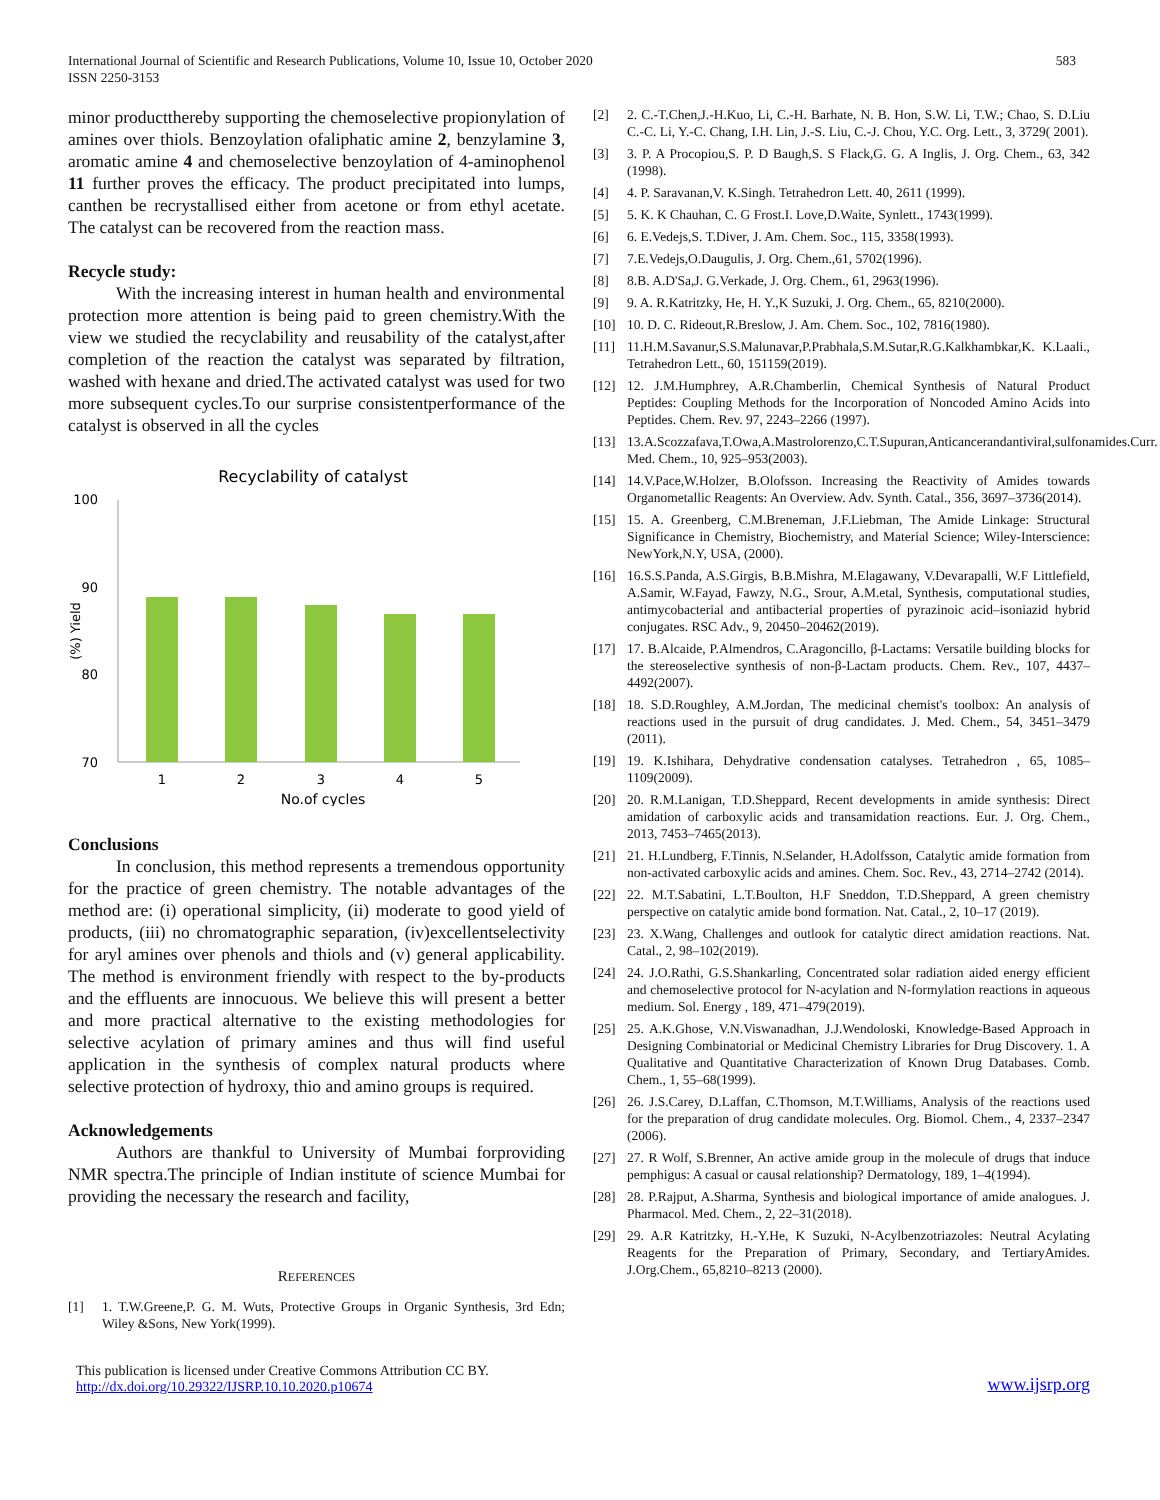International Journal of Scientific and Research Publications, Volume 10, Issue 10, October 2020
ISSN 2250-3153
583
minor productthereby supporting the chemoselective propionylation of amines over thiols. Benzoylation ofaliphatic amine 2, benzylamine 3, aromatic amine 4 and chemoselective benzoylation of 4-aminophenol 11 further proves the efficacy. The product precipitated into lumps, canthen be recrystallised either from acetone or from ethyl acetate. The catalyst can be recovered from the reaction mass.
Recycle study:
With the increasing interest in human health and environmental protection more attention is being paid to green chemistry.With the view we studied the recyclability and reusability of the catalyst,after completion of the reaction the catalyst was separated by filtration, washed with hexane and dried.The activated catalyst was used for two more subsequent cycles.To our surprise consistentperformance of the catalyst is observed in all the cycles
Recyclability of catalyst
100
90
80
70
(%) Yield
1
2
3
4
5
No.of cycles
Conclusions
In conclusion, this method represents a tremendous opportunity for the practice of green chemistry. The notable advantages of the method are: (i) operational simplicity, (ii) moderate to good yield of products, (iii) no chromatographic separation, (iv)excellentselectivity for aryl amines over phenols and thiols and (v) general applicability. The method is environment friendly with respect to the by-products and the effluents are innocuous. We believe this will present a better and more practical alternative to the existing methodologies for selective acylation of primary amines and thus will find useful application in the synthesis of complex natural products where selective protection of hydroxy, thio and amino groups is required.
Acknowledgements
Authors are thankful to University of Mumbai forproviding NMR spectra.The principle of Indian institute of science Mumbai for providing the necessary the research and facility,
REFERENCES
[1] 1. T.W.Greene,P. G. M. Wuts, Protective Groups in Organic Synthesis, 3rd Edn; Wiley &Sons, New York(1999).
[2] 2. C.-T.Chen,J.-H.Kuo, Li, C.-H. Barhate, N. B. Hon, S.W. Li, T.W.; Chao, S. D.Liu C.-C. Li, Y.-C. Chang, I.H. Lin, J.-S. Liu, C.-J. Chou, Y.C. Org. Lett., 3, 3729( 2001).
[3] 3. P. A Procopiou,S. P. D Baugh,S. S Flack,G. G. A Inglis, J. Org. Chem., 63, 342 (1998).
[4] 4. P. Saravanan,V. K.Singh. Tetrahedron Lett. 40, 2611 (1999).
[5] 5. K. K Chauhan, C. G Frost.I. Love,D.Waite, Synlett., 1743(1999).
[6] 6. E.Vedejs,S. T.Diver, J. Am. Chem. Soc., 115, 3358(1993).
[7] 7.E.Vedejs,O.Daugulis, J. Org. Chem.,61, 5702(1996).
[8] 8.B. A.D'Sa,J. G.Verkade, J. Org. Chem., 61, 2963(1996).
[9] 9. A. R.Katritzky, He, H. Y.,K Suzuki, J. Org. Chem., 65, 8210(2000).
[10] 10. D. C. Rideout,R.Breslow, J. Am. Chem. Soc., 102, 7816(1980).
[11] 11.H.M.Savanur,S.S.Malunavar,P.Prabhala,S.M.Sutar,R.G.Kalkhambkar,K. K.Laali., Tetrahedron Lett., 60, 151159(2019).
[12] 12. J.M.Humphrey, A.R.Chamberlin, Chemical Synthesis of Natural Product Peptides: Coupling Methods for the Incorporation of Noncoded Amino Acids into Peptides. Chem. Rev. 97, 2243–2266 (1997).
[13] 13.A.Scozzafava,T.Owa,A.Mastrolorenzo,C.T.Supuran,Anticancerandantiviral,sulfonamides.Curr. Med. Chem., 10, 925–953(2003).
[14] 14.V.Pace,W.Holzer, B.Olofsson. Increasing the Reactivity of Amides towards Organometallic Reagents: An Overview. Adv. Synth. Catal., 356, 3697–3736(2014).
[15] 15. A. Greenberg, C.M.Breneman, J.F.Liebman, The Amide Linkage: Structural Significance in Chemistry, Biochemistry, and Material Science; Wiley-Interscience: NewYork,N.Y, USA, (2000).
[16] 16.S.S.Panda, A.S.Girgis, B.B.Mishra, M.Elagawany, V.Devarapalli, W.F Littlefield, A.Samir, W.Fayad, Fawzy, N.G., Srour, A.M.etal, Synthesis, computational studies, antimycobacterial and antibacterial properties of pyrazinoic acid–isoniazid hybrid conjugates. RSC Adv., 9, 20450–20462(2019).
[17] 17. B.Alcaide, P.Almendros, C.Aragoncillo, β-Lactams: Versatile building blocks for the stereoselective synthesis of non-β-Lactam products. Chem. Rev., 107, 4437–4492(2007).
[18] 18. S.D.Roughley, A.M.Jordan, The medicinal chemist's toolbox: An analysis of reactions used in the pursuit of drug candidates. J. Med. Chem., 54, 3451–3479 (2011).
[19] 19. K.Ishihara, Dehydrative condensation catalyses. Tetrahedron , 65, 1085–1109(2009).
[20] 20. R.M.Lanigan, T.D.Sheppard, Recent developments in amide synthesis: Direct amidation of carboxylic acids and transamidation reactions. Eur. J. Org. Chem., 2013, 7453–7465(2013).
[21] 21. H.Lundberg, F.Tinnis, N.Selander, H.Adolfsson, Catalytic amide formation from non-activated carboxylic acids and amines. Chem. Soc. Rev., 43, 2714–2742 (2014).
[22] 22. M.T.Sabatini, L.T.Boulton, H.F Sneddon, T.D.Sheppard, A green chemistry perspective on catalytic amide bond formation. Nat. Catal., 2, 10–17 (2019).
[23] 23. X.Wang, Challenges and outlook for catalytic direct amidation reactions. Nat. Catal., 2, 98–102(2019).
[24] 24. J.O.Rathi, G.S.Shankarling, Concentrated solar radiation aided energy efficient and chemoselective protocol for N-acylation and N-formylation reactions in aqueous medium. Sol. Energy , 189, 471–479(2019).
[25] 25. A.K.Ghose, V.N.Viswanadhan, J.J.Wendoloski, Knowledge-Based Approach in Designing Combinatorial or Medicinal Chemistry Libraries for Drug Discovery. 1. A Qualitative and Quantitative Characterization of Known Drug Databases. Comb. Chem., 1, 55–68(1999).
[26] 26. J.S.Carey, D.Laffan, C.Thomson, M.T.Williams, Analysis of the reactions used for the preparation of drug candidate molecules. Org. Biomol. Chem., 4, 2337–2347 (2006).
[27] 27. R Wolf, S.Brenner, An active amide group in the molecule of drugs that induce pemphigus: A casual or causal relationship? Dermatology, 189, 1–4(1994).
[28] 28. P.Rajput, A.Sharma, Synthesis and biological importance of amide analogues. J. Pharmacol. Med. Chem., 2, 22–31(2018).
[29] 29. A.R Katritzky, H.-Y.He, K Suzuki, N-Acylbenzotriazoles: Neutral Acylating Reagents for the Preparation of Primary, Secondary, and TertiaryAmides. J.Org.Chem., 65,8210–8213 (2000).
This publication is licensed under Creative Commons Attribution CC BY.
http://dx.doi.org/10.29322/IJSRP.10.10.2020.p10674
www.ijsrp.org